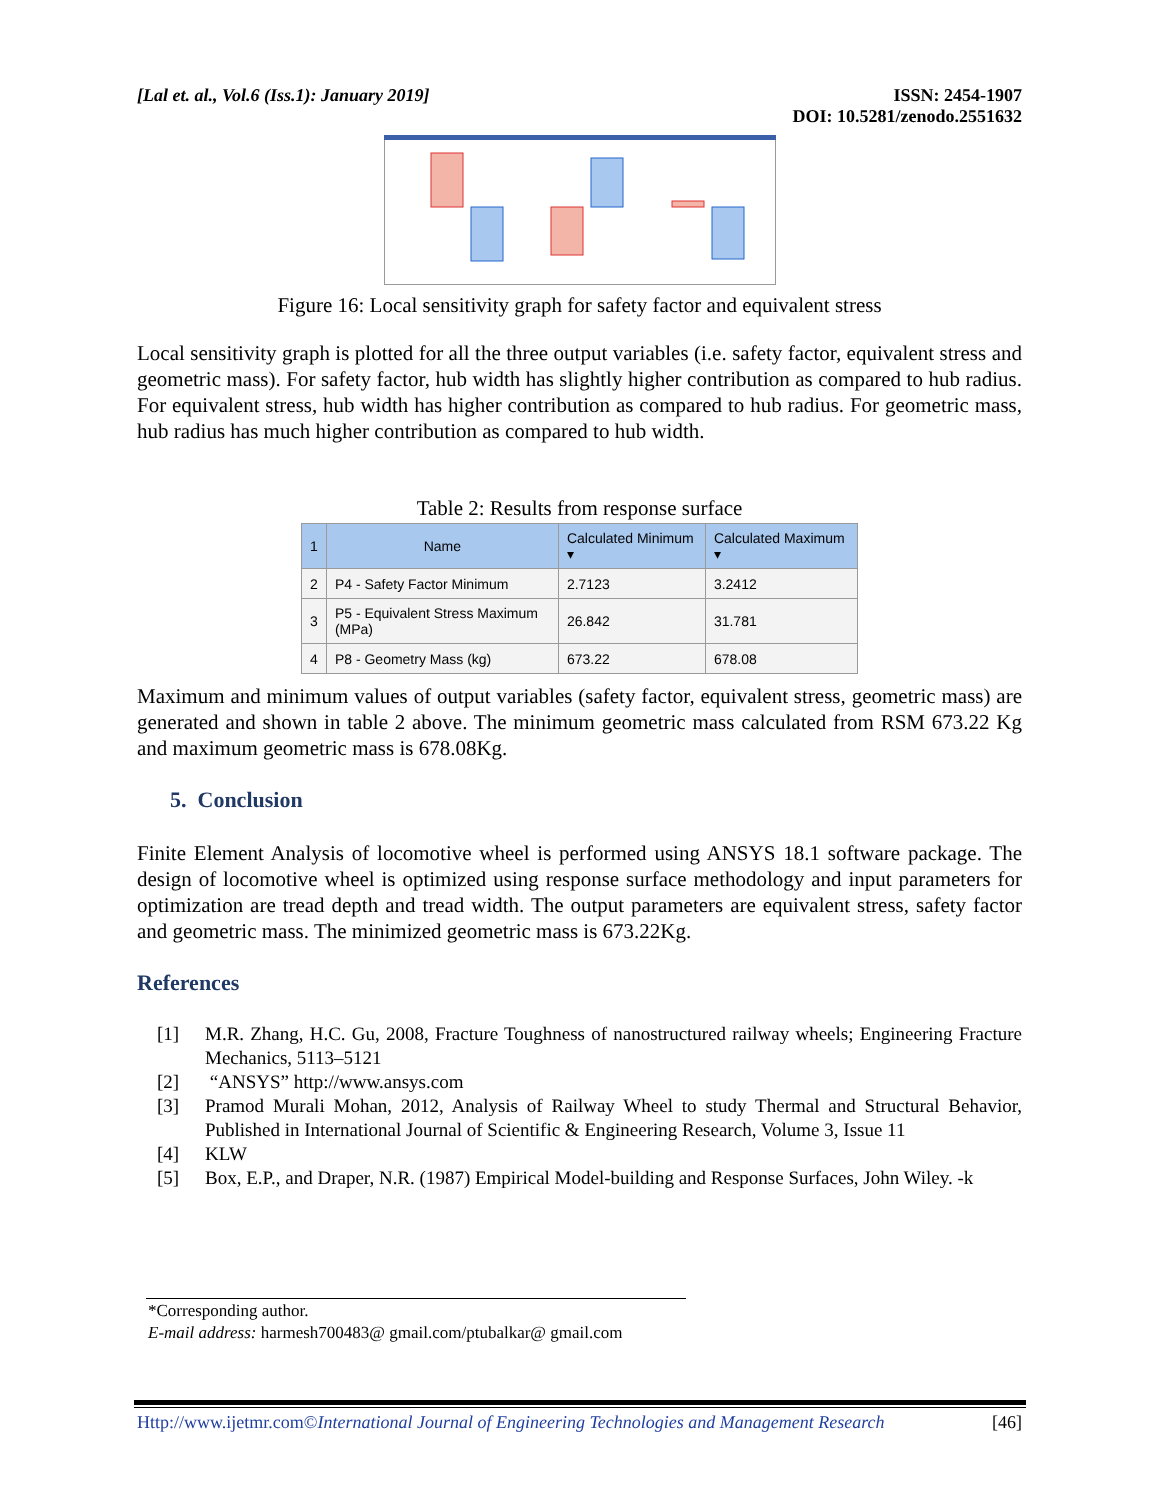[Lal et. al., Vol.6 (Iss.1): January 2019]
ISSN: 2454-1907
DOI: 10.5281/zenodo.2551632
Figure 16: Local sensitivity graph for safety factor and equivalent stress
Local sensitivity graph is plotted for all the three output variables (i.e. safety factor, equivalent stress and geometric mass). For safety factor, hub width has slightly higher contribution as compared to hub radius. For equivalent stress, hub width has higher contribution as compared to hub radius. For geometric mass, hub radius has much higher contribution as compared to hub width.
Table 2: Results from response surface
| 1 | Name | Calculated Minimum ▾ | Calculated Maximum ▾ |
| --- | --- | --- | --- |
| 2 | P4 - Safety Factor Minimum | 2.7123 | 3.2412 |
| 3 | P5 - Equivalent Stress Maximum (MPa) | 26.842 | 31.781 |
| 4 | P8 - Geometry Mass (kg) | 673.22 | 678.08 |
Maximum and minimum values of output variables (safety factor, equivalent stress, geometric mass) are generated and shown in table 2 above. The minimum geometric mass calculated from RSM 673.22 Kg and maximum geometric mass is 678.08Kg.
5. Conclusion
Finite Element Analysis of locomotive wheel is performed using ANSYS 18.1 software package. The design of locomotive wheel is optimized using response surface methodology and input parameters for optimization are tread depth and tread width. The output parameters are equivalent stress, safety factor and geometric mass. The minimized geometric mass is 673.22Kg.
References
[1] M.R. Zhang, H.C. Gu, 2008, Fracture Toughness of nanostructured railway wheels; Engineering Fracture Mechanics, 5113–5121
[2] “ANSYS” http://www.ansys.com
[3] Pramod Murali Mohan, 2012, Analysis of Railway Wheel to study Thermal and Structural Behavior, Published in International Journal of Scientific & Engineering Research, Volume 3, Issue 11
[4] KLW
[5] Box, E.P., and Draper, N.R. (1987) Empirical Model-building and Response Surfaces, John Wiley. -k
*Corresponding author.
E-mail address: harmesh700483@ gmail.com/ptubalkar@ gmail.com
Http://www.ijetmr.com©International Journal of Engineering Technologies and Management Research [46]